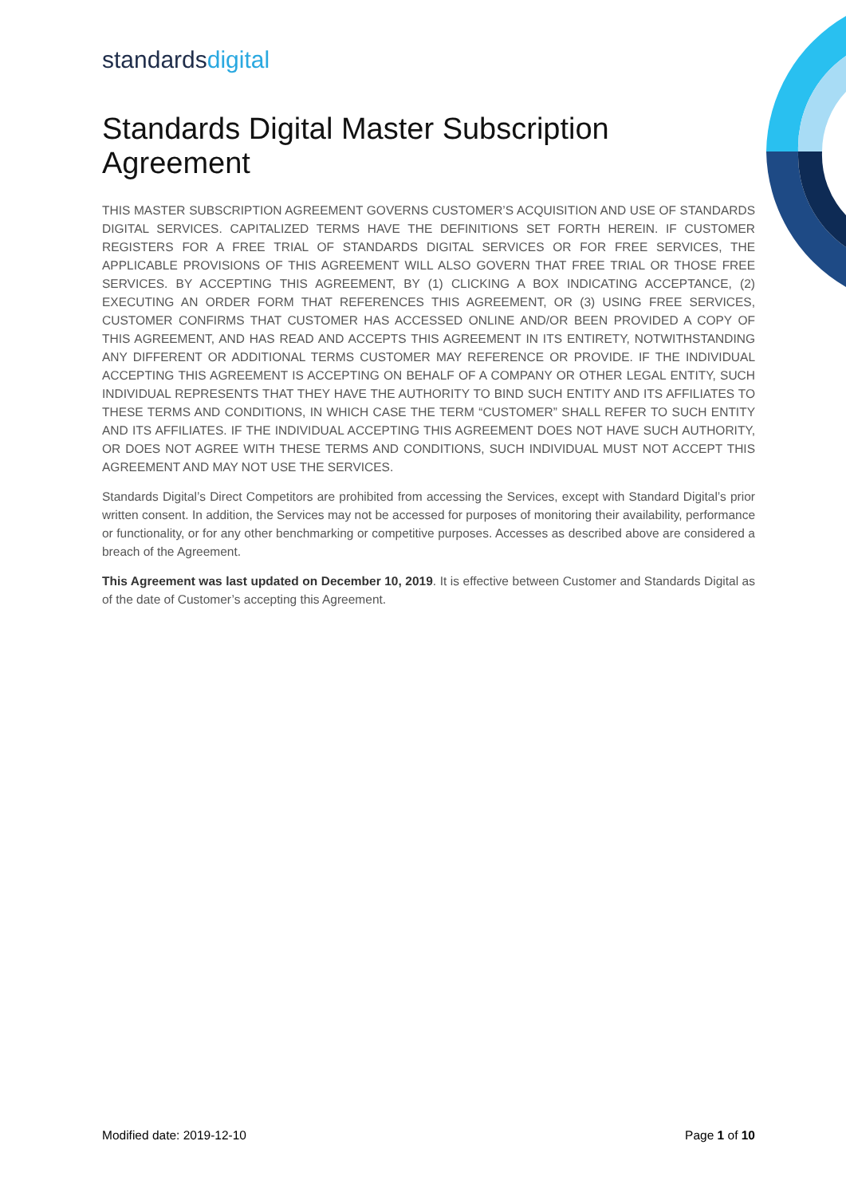standardsdigital
Standards Digital Master Subscription Agreement
THIS MASTER SUBSCRIPTION AGREEMENT GOVERNS CUSTOMER’S ACQUISITION AND USE OF STANDARDS DIGITAL SERVICES. CAPITALIZED TERMS HAVE THE DEFINITIONS SET FORTH HEREIN. IF CUSTOMER REGISTERS FOR A FREE TRIAL OF STANDARDS DIGITAL SERVICES OR FOR FREE SERVICES, THE APPLICABLE PROVISIONS OF THIS AGREEMENT WILL ALSO GOVERN THAT FREE TRIAL OR THOSE FREE SERVICES. BY ACCEPTING THIS AGREEMENT, BY (1) CLICKING A BOX INDICATING ACCEPTANCE, (2) EXECUTING AN ORDER FORM THAT REFERENCES THIS AGREEMENT, OR (3) USING FREE SERVICES, CUSTOMER CONFIRMS THAT CUSTOMER HAS ACCESSED ONLINE AND/OR BEEN PROVIDED A COPY OF THIS AGREEMENT, AND HAS READ AND ACCEPTS THIS AGREEMENT IN ITS ENTIRETY, NOTWITHSTANDING ANY DIFFERENT OR ADDITIONAL TERMS CUSTOMER MAY REFERENCE OR PROVIDE. IF THE INDIVIDUAL ACCEPTING THIS AGREEMENT IS ACCEPTING ON BEHALF OF A COMPANY OR OTHER LEGAL ENTITY, SUCH INDIVIDUAL REPRESENTS THAT THEY HAVE THE AUTHORITY TO BIND SUCH ENTITY AND ITS AFFILIATES TO THESE TERMS AND CONDITIONS, IN WHICH CASE THE TERM “CUSTOMER” SHALL REFER TO SUCH ENTITY AND ITS AFFILIATES. IF THE INDIVIDUAL ACCEPTING THIS AGREEMENT DOES NOT HAVE SUCH AUTHORITY, OR DOES NOT AGREE WITH THESE TERMS AND CONDITIONS, SUCH INDIVIDUAL MUST NOT ACCEPT THIS AGREEMENT AND MAY NOT USE THE SERVICES.
Standards Digital’s Direct Competitors are prohibited from accessing the Services, except with Standard Digital’s prior written consent. In addition, the Services may not be accessed for purposes of monitoring their availability, performance or functionality, or for any other benchmarking or competitive purposes. Accesses as described above are considered a breach of the Agreement.
This Agreement was last updated on December 10, 2019. It is effective between Customer and Standards Digital as of the date of Customer’s accepting this Agreement.
Modified date: 2019-12-10 Page 1 of 10